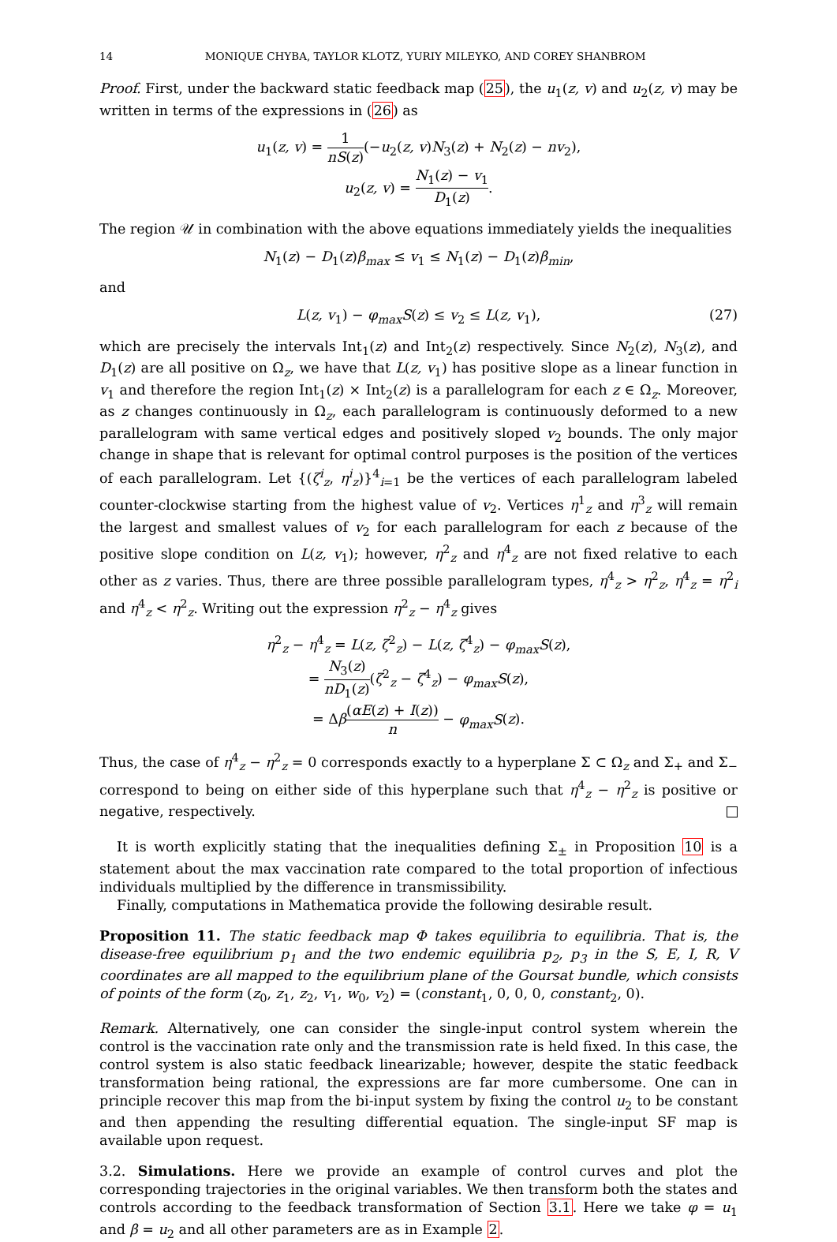14 MONIQUE CHYBA, TAYLOR KLOTZ, YURIY MILEYKO, AND COREY SHANBROM
Proof. First, under the backward static feedback map (25), the u<sub>1</sub>(z, v) and u<sub>2</sub>(z, v) may be written in terms of the expressions in (26) as
u<sub>1</sub>(z, v) = 1 nS(z)(−u<sub>2</sub>(z, v)N<sub>3</sub>(z) + N<sub>2</sub>(z) − nv<sub>2</sub>),
u<sub>2</sub>(z, v) = N<sub>1</sub>(z) − v<sub>1</sub> D<sub>1</sub>(z).
The region 𝒰 in combination with the above equations immediately yields the inequalities
N<sub>1</sub>(z) − D<sub>1</sub>(z)β<sub>max</sub> ≤ v<sub>1</sub> ≤ N<sub>1</sub>(z) − D<sub>1</sub>(z)β<sub>min</sub>,
and
L(z, v<sub>1</sub>) − φ<sub>max</sub>S(z) ≤ v<sub>2</sub> ≤ L(z, v<sub>1</sub>), (27)
which are precisely the intervals Int<sub>1</sub>(z) and Int<sub>2</sub>(z) respectively. Since N<sub>2</sub>(z), N<sub>3</sub>(z), and D<sub>1</sub>(z) are all positive on Ω<sub>z</sub>, we have that L(z, v<sub>1</sub>) has positive slope as a linear function in v<sub>1</sub> and therefore the region Int<sub>1</sub>(z) × Int<sub>2</sub>(z) is a parallelogram for each z ∈ Ω<sub>z</sub>. Moreover, as z changes continuously in Ω<sub>z</sub>, each parallelogram is continuously deformed to a new parallelogram with same vertical edges and positively sloped v<sub>2</sub> bounds. The only major change in shape that is relevant for optimal control purposes is the position of the vertices of each parallelogram. Let {(ζ<sup>i</sup><sub>z</sub>, η<sup>i</sup><sub>z</sub>)}<sup>4</sup><sub>i=1</sub> be the vertices of each parallelogram labeled counter-clockwise starting from the highest value of v<sub>2</sub>. Vertices η<sup>1</sup><sub>z</sub> and η<sup>3</sup><sub>z</sub> will remain the largest and smallest values of v<sub>2</sub> for each parallelogram for each z because of the positive slope condition on L(z, v<sub>1</sub>); however, η<sup>2</sup><sub>z</sub> and η<sup>4</sup><sub>z</sub> are not fixed relative to each other as z varies. Thus, there are three possible parallelogram types, η<sup>4</sup><sub>z</sub> > η<sup>2</sup><sub>z</sub>, η<sup>4</sup><sub>z</sub> = η<sup>2</sup><sub>i</sub> and η<sup>4</sup><sub>z</sub> < η<sup>2</sup><sub>z</sub>. Writing out the expression η<sup>2</sup><sub>z</sub> − η<sup>4</sup><sub>z</sub> gives
η<sup>2</sup><sub>z</sub> − η<sup>4</sup><sub>z</sub> = L(z, ζ<sup>2</sup><sub>z</sub>) − L(z, ζ<sup>4</sup><sub>z</sub>) − φ<sub>max</sub>S(z),
= N<sub>3</sub>(z) nD<sub>1</sub>(z)(ζ<sup>2</sup><sub>z</sub> − ζ<sup>4</sup><sub>z</sub>) − φ<sub>max</sub>S(z),
= Δβ(αE(z) + I(z)) n − φ<sub>max</sub>S(z).
Thus, the case of η<sup>4</sup><sub>z</sub> − η<sup>2</sup><sub>z</sub> = 0 corresponds exactly to a hyperplane Σ ⊂ Ω<sub>z</sub> and Σ<sub>+</sub> and Σ<sub>−</sub> correspond to being on either side of this hyperplane such that η<sup>4</sup><sub>z</sub> − η<sup>2</sup><sub>z</sub> is positive or negative, respectively.
It is worth explicitly stating that the inequalities defining Σ<sub>±</sub> in Proposition 10 is a statement about the max vaccination rate compared to the total proportion of infectious individuals multiplied by the difference in transmissibility.
Finally, computations in Mathematica provide the following desirable result.
Proposition 11. The static feedback map Φ takes equilibria to equilibria. That is, the disease-free equilibrium p<sub>1</sub> and the two endemic equilibria p<sub>2</sub>, p<sub>3</sub> in the S, E, I, R, V coordinates are all mapped to the equilibrium plane of the Goursat bundle, which consists of points of the form (z<sub>0</sub>, z<sub>1</sub>, z<sub>2</sub>, v<sub>1</sub>, w<sub>0</sub>, v<sub>2</sub>) = (constant<sub>1</sub>, 0, 0, 0, constant<sub>2</sub>, 0).
Remark. Alternatively, one can consider the single-input control system wherein the control is the vaccination rate only and the transmission rate is held fixed. In this case, the control system is also static feedback linearizable; however, despite the static feedback transformation being rational, the expressions are far more cumbersome. One can in principle recover this map from the bi-input system by fixing the control u<sub>2</sub> to be constant and then appending the resulting differential equation. The single-input SF map is available upon request.
3.2. Simulations. Here we provide an example of control curves and plot the corresponding trajectories in the original variables. We then transform both the states and controls according to the feedback transformation of Section 3.1. Here we take φ = u<sub>1</sub> and β = u<sub>2</sub> and all other parameters are as in Example 2.